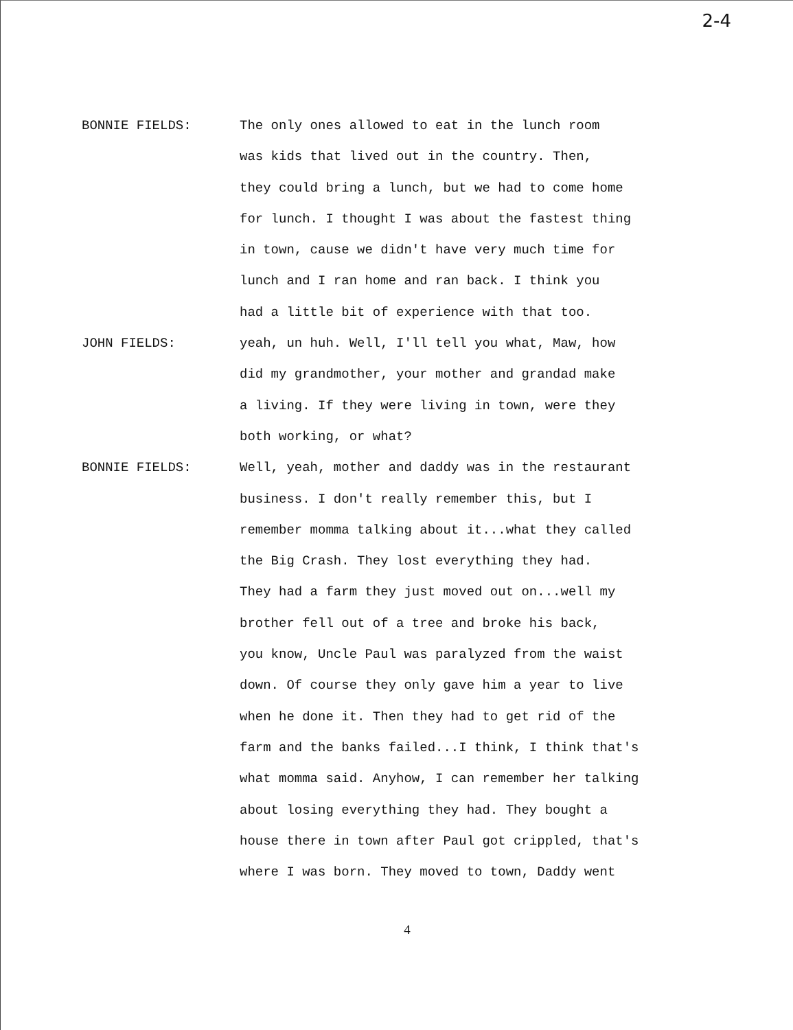2-4
BONNIE FIELDS: The only ones allowed to eat in the lunch room
was kids that lived out in the country. Then,
they could bring a lunch, but we had to come home
for lunch. I thought I was about the fastest thing
in town, cause we didn't have very much time for
lunch and I ran home and ran back. I think you
had a little bit of experience with that too.
JOHN FIELDS: yeah, un huh. Well, I'll tell you what, Maw, how
did my grandmother, your mother and grandad make
a living. If they were living in town, were they
both working, or what?
BONNIE FIELDS: Well, yeah, mother and daddy was in the restaurant
business. I don't really remember this, but I
remember momma talking about it...what they called
the Big Crash. They lost everything they had.
They had a farm they just moved out on...well my
brother fell out of a tree and broke his back,
you know, Uncle Paul was paralyzed from the waist
down. Of course they only gave him a year to live
when he done it. Then they had to get rid of the
farm and the banks failed...I think, I think that's
what momma said. Anyhow, I can remember her talking
about losing everything they had. They bought a
house there in town after Paul got crippled, that's
where I was born. They moved to town, Daddy went
4